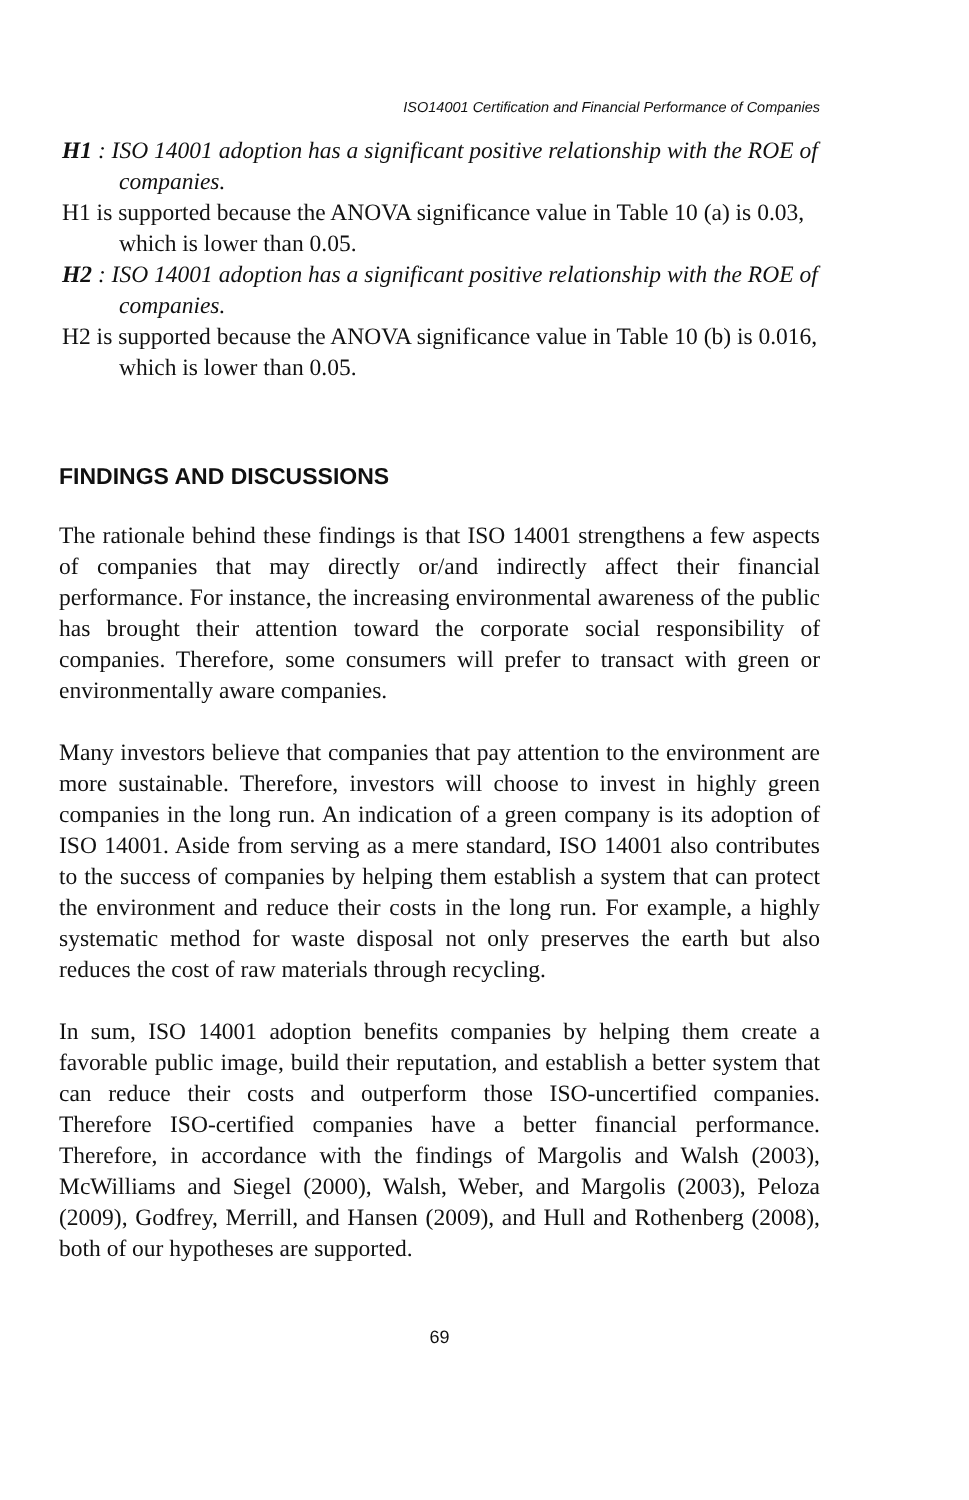ISO14001 Certification and Financial Performance of Companies
H1 : ISO 14001 adoption has a significant positive relationship with the ROE of companies.
H1 is supported because the ANOVA significance value in Table 10 (a) is 0.03, which is lower than 0.05.
H2 : ISO 14001 adoption has a significant positive relationship with the ROE of companies.
H2 is supported because the ANOVA significance value in Table 10 (b) is 0.016, which is lower than 0.05.
FINDINGS AND DISCUSSIONS
The rationale behind these findings is that ISO 14001 strengthens a few aspects of companies that may directly or/and indirectly affect their financial performance. For instance, the increasing environmental awareness of the public has brought their attention toward the corporate social responsibility of companies. Therefore, some consumers will prefer to transact with green or environmentally aware companies.
Many investors believe that companies that pay attention to the environment are more sustainable. Therefore, investors will choose to invest in highly green companies in the long run. An indication of a green company is its adoption of ISO 14001. Aside from serving as a mere standard, ISO 14001 also contributes to the success of companies by helping them establish a system that can protect the environment and reduce their costs in the long run. For example, a highly systematic method for waste disposal not only preserves the earth but also reduces the cost of raw materials through recycling.
In sum, ISO 14001 adoption benefits companies by helping them create a favorable public image, build their reputation, and establish a better system that can reduce their costs and outperform those ISO-uncertified companies. Therefore ISO-certified companies have a better financial performance. Therefore, in accordance with the findings of Margolis and Walsh (2003), McWilliams and Siegel (2000), Walsh, Weber, and Margolis (2003), Peloza (2009), Godfrey, Merrill, and Hansen (2009), and Hull and Rothenberg (2008), both of our hypotheses are supported.
69